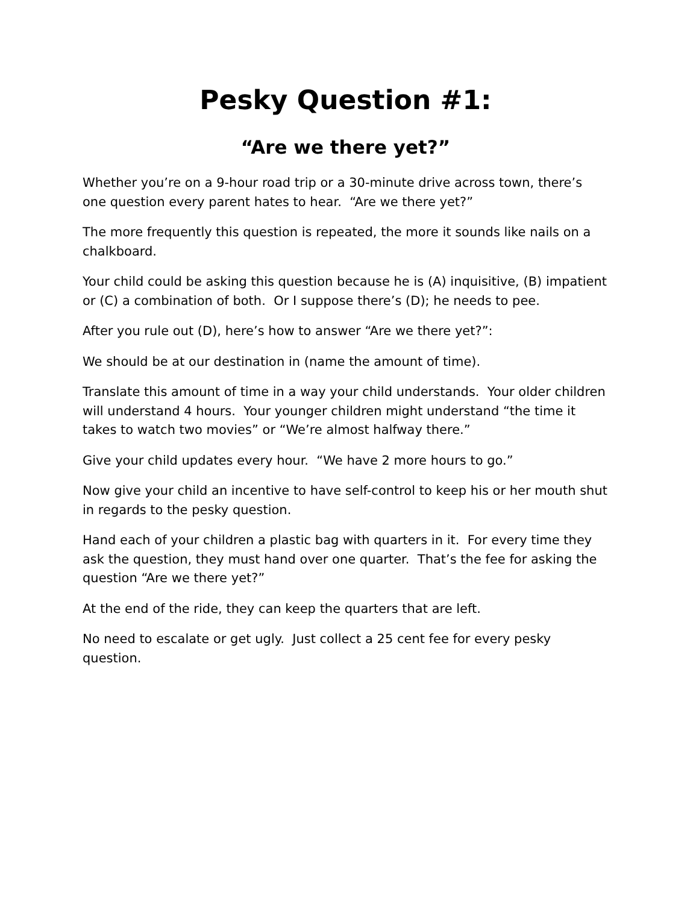Pesky Question #1:
“Are we there yet?”
Whether you’re on a 9-hour road trip or a 30-minute drive across town, there’s one question every parent hates to hear. “Are we there yet?”
The more frequently this question is repeated, the more it sounds like nails on a chalkboard.
Your child could be asking this question because he is (A) inquisitive, (B) impatient or (C) a combination of both. Or I suppose there’s (D); he needs to pee.
After you rule out (D), here’s how to answer “Are we there yet?”:
We should be at our destination in (name the amount of time).
Translate this amount of time in a way your child understands. Your older children will understand 4 hours. Your younger children might understand “the time it takes to watch two movies” or “We’re almost halfway there.”
Give your child updates every hour. “We have 2 more hours to go.”
Now give your child an incentive to have self-control to keep his or her mouth shut in regards to the pesky question.
Hand each of your children a plastic bag with quarters in it. For every time they ask the question, they must hand over one quarter. That’s the fee for asking the question “Are we there yet?”
At the end of the ride, they can keep the quarters that are left.
No need to escalate or get ugly. Just collect a 25 cent fee for every pesky question.